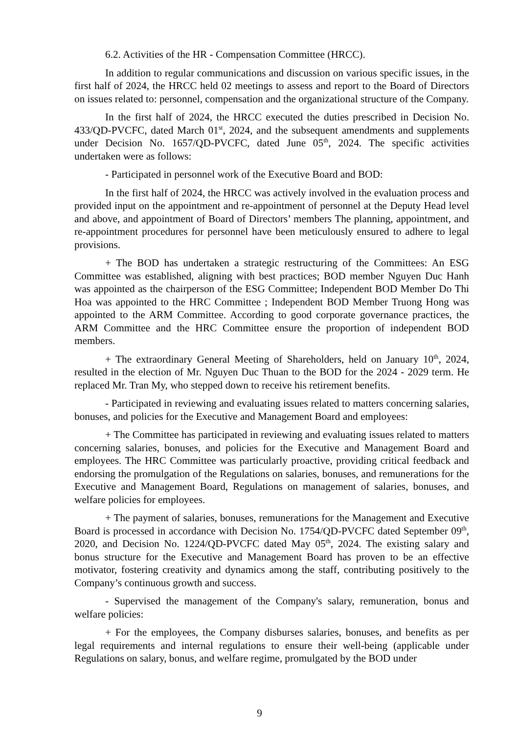6.2. Activities of the HR - Compensation Committee (HRCC).
In addition to regular communications and discussion on various specific issues, in the first half of 2024, the HRCC held 02 meetings to assess and report to the Board of Directors on issues related to: personnel, compensation and the organizational structure of the Company.
In the first half of 2024, the HRCC executed the duties prescribed in Decision No. 433/QD-PVCFC, dated March 01<sup>st</sup>, 2024, and the subsequent amendments and supplements under Decision No. 1657/QD-PVCFC, dated June 05<sup>th</sup>, 2024. The specific activities undertaken were as follows:
- Participated in personnel work of the Executive Board and BOD:
In the first half of 2024, the HRCC was actively involved in the evaluation process and provided input on the appointment and re-appointment of personnel at the Deputy Head level and above, and appointment of Board of Directors’ members The planning, appointment, and re-appointment procedures for personnel have been meticulously ensured to adhere to legal provisions.
+ The BOD has undertaken a strategic restructuring of the Committees: An ESG Committee was established, aligning with best practices; BOD member Nguyen Duc Hanh was appointed as the chairperson of the ESG Committee; Independent BOD Member Do Thi Hoa was appointed to the HRC Committee ; Independent BOD Member Truong Hong was appointed to the ARM Committee. According to good corporate governance practices, the ARM Committee and the HRC Committee ensure the proportion of independent BOD members.
+ The extraordinary General Meeting of Shareholders, held on January 10<sup>th</sup>, 2024, resulted in the election of Mr. Nguyen Duc Thuan to the BOD for the 2024 - 2029 term. He replaced Mr. Tran My, who stepped down to receive his retirement benefits.
- Participated in reviewing and evaluating issues related to matters concerning salaries, bonuses, and policies for the Executive and Management Board and employees:
+ The Committee has participated in reviewing and evaluating issues related to matters concerning salaries, bonuses, and policies for the Executive and Management Board and employees. The HRC Committee was particularly proactive, providing critical feedback and endorsing the promulgation of the Regulations on salaries, bonuses, and remunerations for the Executive and Management Board, Regulations on management of salaries, bonuses, and welfare policies for employees.
+ The payment of salaries, bonuses, remunerations for the Management and Executive Board is processed in accordance with Decision No. 1754/QD-PVCFC dated September 09<sup>th</sup>, 2020, and Decision No. 1224/QD-PVCFC dated May 05<sup>th</sup>, 2024. The existing salary and bonus structure for the Executive and Management Board has proven to be an effective motivator, fostering creativity and dynamics among the staff, contributing positively to the Company’s continuous growth and success.
- Supervised the management of the Company's salary, remuneration, bonus and welfare policies:
+ For the employees, the Company disburses salaries, bonuses, and benefits as per legal requirements and internal regulations to ensure their well-being (applicable under Regulations on salary, bonus, and welfare regime, promulgated by the BOD under
9